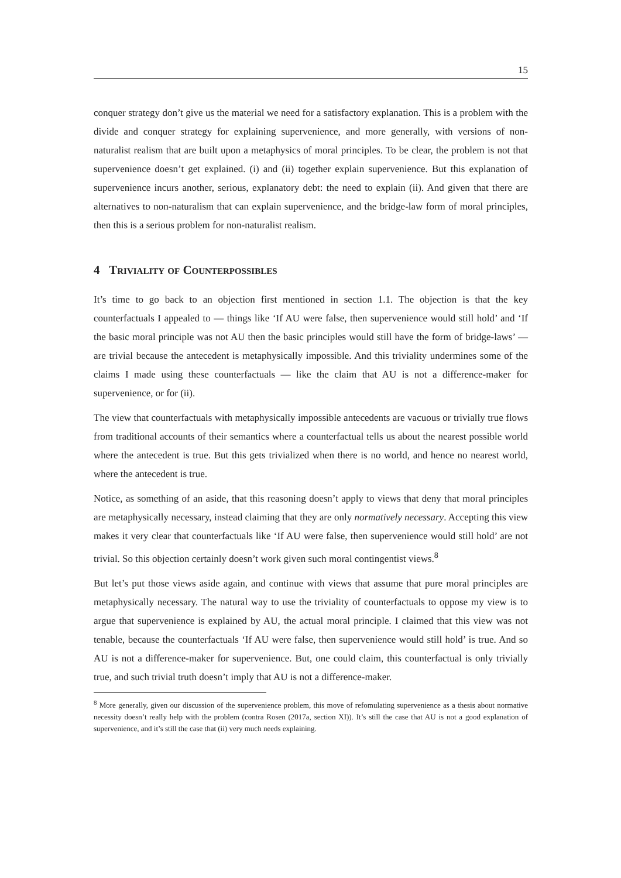15
conquer strategy don’t give us the material we need for a satisfactory explanation. This is a problem with the divide and conquer strategy for explaining supervenience, and more generally, with versions of non-naturalist realism that are built upon a metaphysics of moral principles. To be clear, the problem is not that supervenience doesn’t get explained. (i) and (ii) together explain supervenience. But this explanation of supervenience incurs another, serious, explanatory debt: the need to explain (ii). And given that there are alternatives to non-naturalism that can explain supervenience, and the bridge-law form of moral principles, then this is a serious problem for non-naturalist realism.
4 Triviality of Counterpossibles
It’s time to go back to an objection first mentioned in section 1.1. The objection is that the key counterfactuals I appealed to — things like ‘If AU were false, then supervenience would still hold’ and ‘If the basic moral principle was not AU then the basic principles would still have the form of bridge-laws’ — are trivial because the antecedent is metaphysically impossible. And this triviality undermines some of the claims I made using these counterfactuals — like the claim that AU is not a difference-maker for supervenience, or for (ii).
The view that counterfactuals with metaphysically impossible antecedents are vacuous or trivially true flows from traditional accounts of their semantics where a counterfactual tells us about the nearest possible world where the antecedent is true. But this gets trivialized when there is no world, and hence no nearest world, where the antecedent is true.
Notice, as something of an aside, that this reasoning doesn’t apply to views that deny that moral principles are metaphysically necessary, instead claiming that they are only normatively necessary. Accepting this view makes it very clear that counterfactuals like ‘If AU were false, then supervenience would still hold’ are not trivial. So this objection certainly doesn’t work given such moral contingentist views.<sup>8</sup>
But let’s put those views aside again, and continue with views that assume that pure moral principles are metaphysically necessary. The natural way to use the triviality of counterfactuals to oppose my view is to argue that supervenience is explained by AU, the actual moral principle. I claimed that this view was not tenable, because the counterfactuals ‘If AU were false, then supervenience would still hold’ is true. And so AU is not a difference-maker for supervenience. But, one could claim, this counterfactual is only trivially true, and such trivial truth doesn’t imply that AU is not a difference-maker.
<sup>8</sup> More generally, given our discussion of the supervenience problem, this move of refomulating supervenience as a thesis about normative necessity doesn’t really help with the problem (contra Rosen (2017a, section XI)). It’s still the case that AU is not a good explanation of supervenience, and it’s still the case that (ii) very much needs explaining.